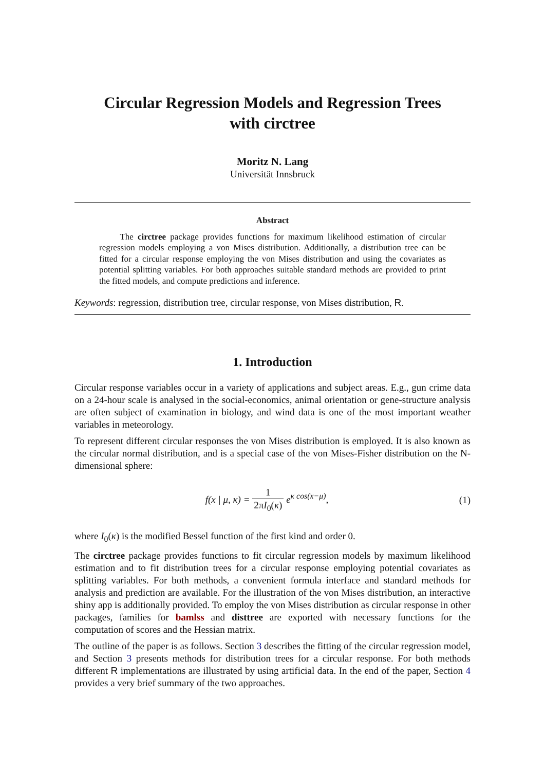Circular Regression Models and Regression Trees
with circtree
Moritz N. Lang
Universität Innsbruck
Abstract
The circtree package provides functions for maximum likelihood estimation of circular regression models employing a von Mises distribution. Additionally, a distribution tree can be fitted for a circular response employing the von Mises distribution and using the covariates as potential splitting variables. For both approaches suitable standard methods are provided to print the fitted models, and compute predictions and inference.
Keywords: regression, distribution tree, circular response, von Mises distribution, R.
1. Introduction
Circular response variables occur in a variety of applications and subject areas. E.g., gun crime data on a 24-hour scale is analysed in the social-economics, animal orientation or gene-structure analysis are often subject of examination in biology, and wind data is one of the most important weather variables in meteorology.
To represent different circular responses the von Mises distribution is employed. It is also known as the circular normal distribution, and is a special case of the von Mises-Fisher distribution on the N-dimensional sphere:
f(x | μ, κ) = 1 2πI<sub>0</sub>(κ) e<sup>κ cos(x−μ)</sup>,
(1)
where I<sub>0</sub>(κ) is the modified Bessel function of the first kind and order 0.
The circtree package provides functions to fit circular regression models by maximum likelihood estimation and to fit distribution trees for a circular response employing potential covariates as splitting variables. For both methods, a convenient formula interface and standard methods for analysis and prediction are available. For the illustration of the von Mises distribution, an interactive shiny app is additionally provided. To employ the von Mises distribution as circular response in other packages, families for bamlss and disttree are exported with necessary functions for the computation of scores and the Hessian matrix.
The outline of the paper is as follows. Section 3 describes the fitting of the circular regression model, and Section 3 presents methods for distribution trees for a circular response. For both methods different R implementations are illustrated by using artificial data. In the end of the paper, Section 4 provides a very brief summary of the two approaches.